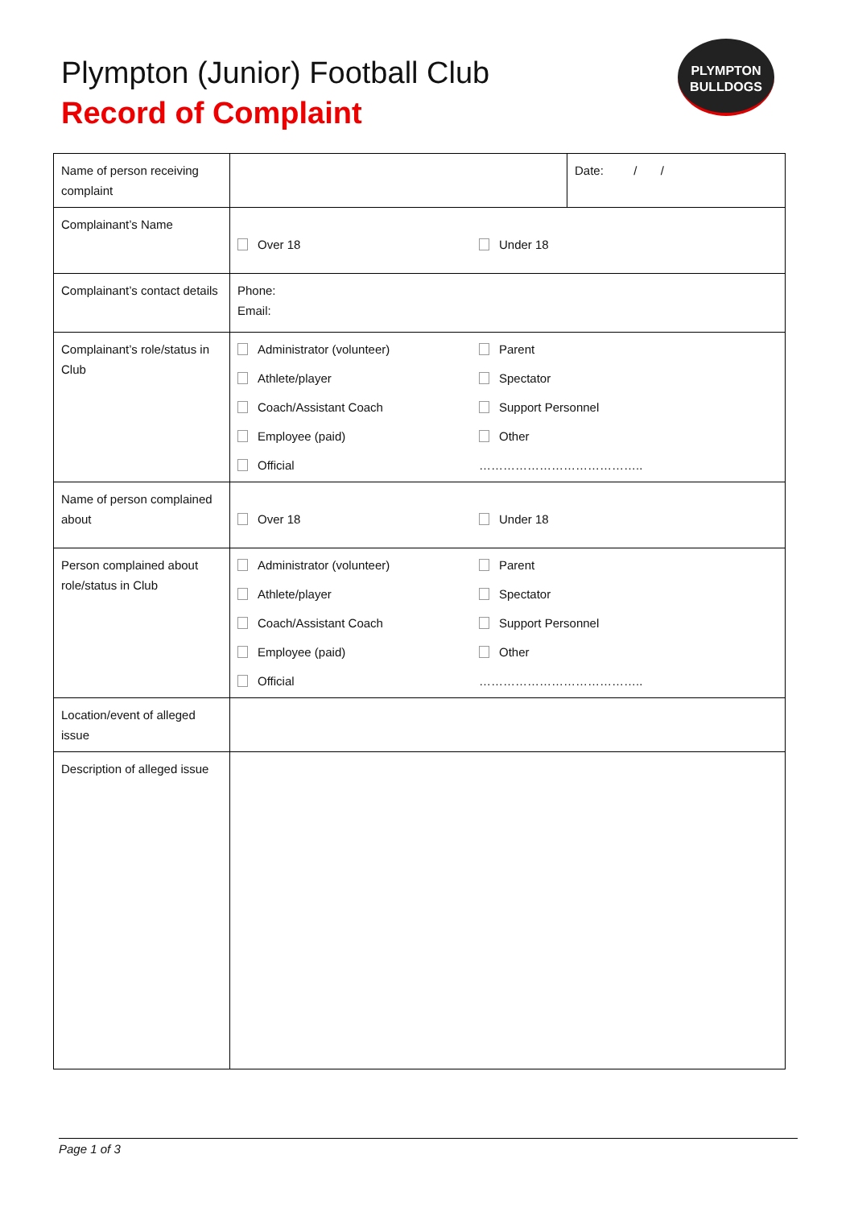Plympton (Junior) Football Club
Record of Complaint
PLYMPTON
BULLDOGS
| Name of person receiving complaint | | Date: / / |
| Complainant’s Name | Over 18 Under 18 | |
| Complainant’s contact details | Phone: Email: | |
| Complainant’s role/status in Club | Administrator (volunteer) Parent Athlete/player Spectator Coach/Assistant Coach Support Personnel Employee (paid) Other Official ………………………………….. | |
| Name of person complained about | Over 18 Under 18 | |
| Person complained about role/status in Club | Administrator (volunteer) Parent Athlete/player Spectator Coach/Assistant Coach Support Personnel Employee (paid) Other Official ………………………………….. | |
| Location/event of alleged issue | | |
| Description of alleged issue | | |
Page 1 of 3